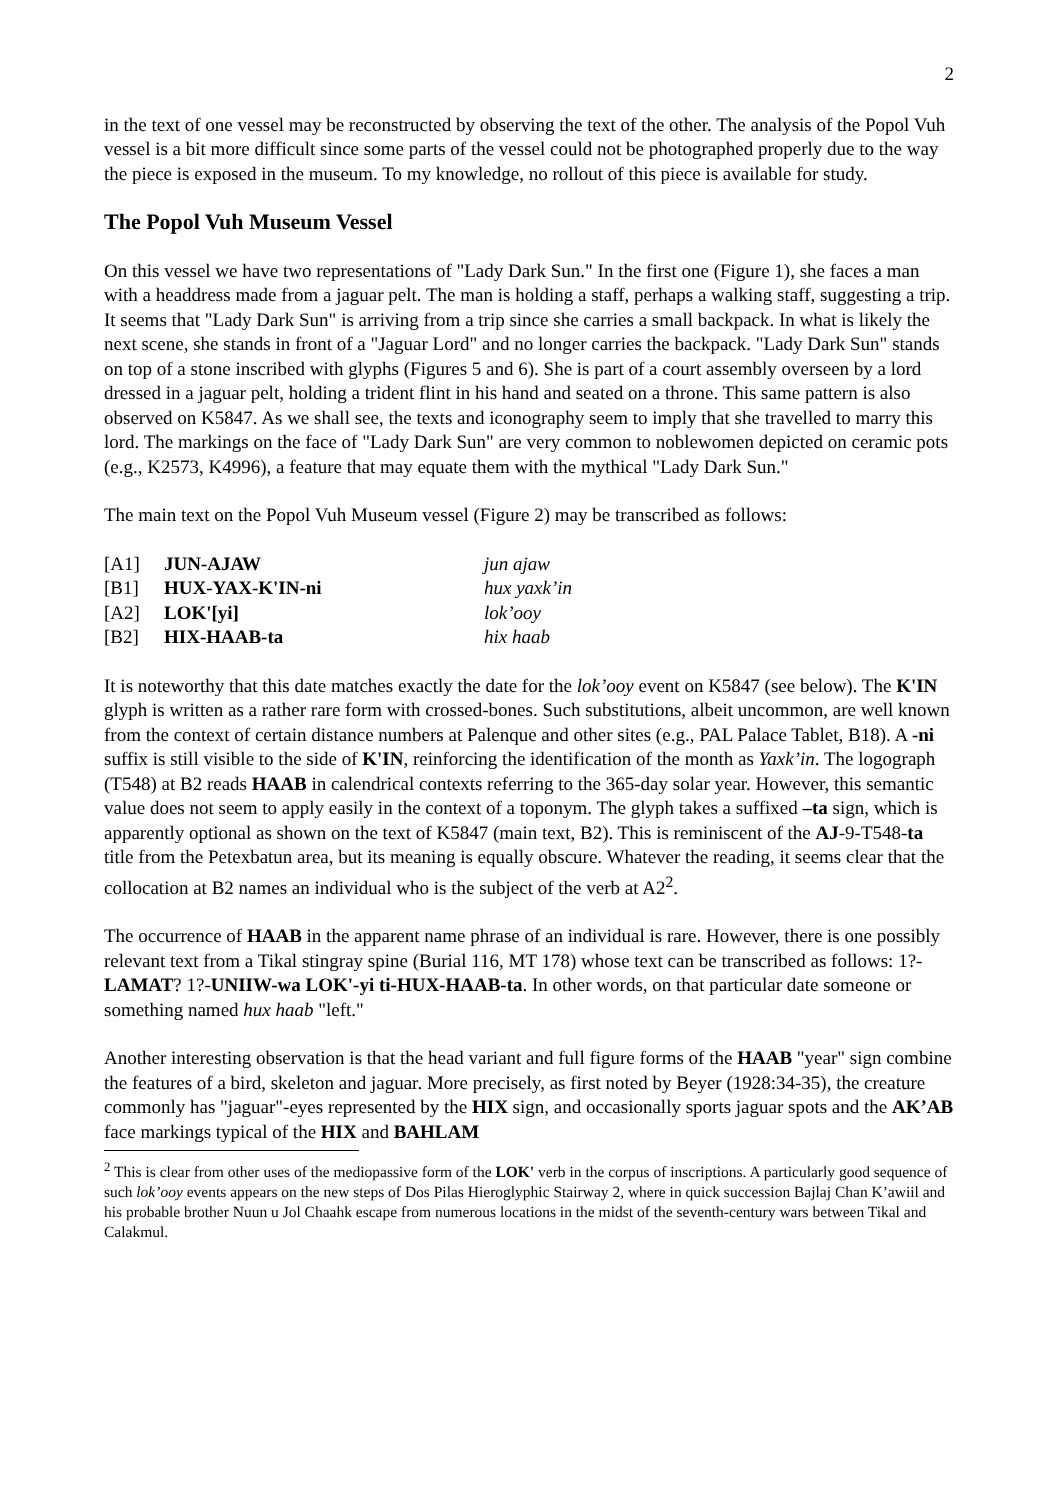2
in the text of one vessel may be reconstructed by observing the text of the other. The analysis of the Popol Vuh vessel is a bit more difficult since some parts of the vessel could not be photographed properly due to the way the piece is exposed in the museum. To my knowledge, no rollout of this piece is available for study.
The Popol Vuh Museum Vessel
On this vessel we have two representations of "Lady Dark Sun." In the first one (Figure 1), she faces a man with a headdress made from a jaguar pelt. The man is holding a staff, perhaps a walking staff, suggesting a trip. It seems that "Lady Dark Sun" is arriving from a trip since she carries a small backpack. In what is likely the next scene, she stands in front of a "Jaguar Lord" and no longer carries the backpack. "Lady Dark Sun" stands on top of a stone inscribed with glyphs (Figures 5 and 6). She is part of a court assembly overseen by a lord dressed in a jaguar pelt, holding a trident flint in his hand and seated on a throne. This same pattern is also observed on K5847. As we shall see, the texts and iconography seem to imply that she travelled to marry this lord. The markings on the face of "Lady Dark Sun" are very common to noblewomen depicted on ceramic pots (e.g., K2573, K4996), a feature that may equate them with the mythical "Lady Dark Sun."
The main text on the Popol Vuh Museum vessel (Figure 2) may be transcribed as follows:
| [A1] | JUN-AJAW | jun ajaw |
| [B1] | HUX-YAX-K'IN-ni | hux yaxk’in |
| [A2] | LOK'[yi] | lok’ooy |
| [B2] | HIX-HAAB-ta | hix haab |
It is noteworthy that this date matches exactly the date for the lok’ooy event on K5847 (see below). The K'IN glyph is written as a rather rare form with crossed-bones. Such substitutions, albeit uncommon, are well known from the context of certain distance numbers at Palenque and other sites (e.g., PAL Palace Tablet, B18). A -ni suffix is still visible to the side of K'IN, reinforcing the identification of the month as Yaxk’in. The logograph (T548) at B2 reads HAAB in calendrical contexts referring to the 365-day solar year. However, this semantic value does not seem to apply easily in the context of a toponym. The glyph takes a suffixed –ta sign, which is apparently optional as shown on the text of K5847 (main text, B2). This is reminiscent of the AJ-9-T548-ta title from the Petexbatun area, but its meaning is equally obscure. Whatever the reading, it seems clear that the collocation at B2 names an individual who is the subject of the verb at A2<sup>2</sup>.
The occurrence of HAAB in the apparent name phrase of an individual is rare. However, there is one possibly relevant text from a Tikal stingray spine (Burial 116, MT 178) whose text can be transcribed as follows: 1?-LAMAT? 1?-UNIIW-wa LOK'-yi ti-HUX-HAAB-ta. In other words, on that particular date someone or something named hux haab "left."
Another interesting observation is that the head variant and full figure forms of the HAAB "year" sign combine the features of a bird, skeleton and jaguar. More precisely, as first noted by Beyer (1928:34-35), the creature commonly has "jaguar"-eyes represented by the HIX sign, and occasionally sports jaguar spots and the AK’AB face markings typical of the HIX and BAHLAM
<sup>2</sup> This is clear from other uses of the mediopassive form of the LOK' verb in the corpus of inscriptions. A particularly good sequence of such lok’ooy events appears on the new steps of Dos Pilas Hieroglyphic Stairway 2, where in quick succession Bajlaj Chan K’awiil and his probable brother Nuun u Jol Chaahk escape from numerous locations in the midst of the seventh-century wars between Tikal and Calakmul.